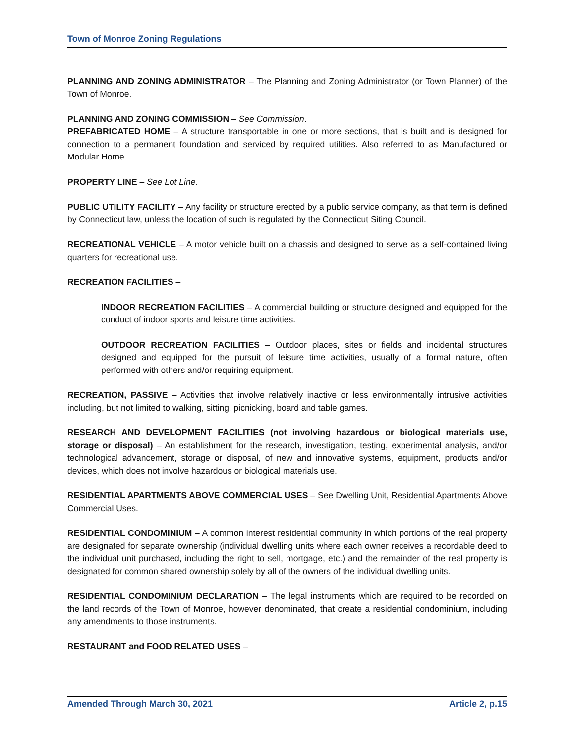Town of Monroe Zoning Regulations
PLANNING AND ZONING ADMINISTRATOR – The Planning and Zoning Administrator (or Town Planner) of the Town of Monroe.
PLANNING AND ZONING COMMISSION – See Commission.
PREFABRICATED HOME – A structure transportable in one or more sections, that is built and is designed for connection to a permanent foundation and serviced by required utilities. Also referred to as Manufactured or Modular Home.
PROPERTY LINE – See Lot Line.
PUBLIC UTILITY FACILITY – Any facility or structure erected by a public service company, as that term is defined by Connecticut law, unless the location of such is regulated by the Connecticut Siting Council.
RECREATIONAL VEHICLE – A motor vehicle built on a chassis and designed to serve as a self-contained living quarters for recreational use.
RECREATION FACILITIES –
INDOOR RECREATION FACILITIES – A commercial building or structure designed and equipped for the conduct of indoor sports and leisure time activities.
OUTDOOR RECREATION FACILITIES – Outdoor places, sites or fields and incidental structures designed and equipped for the pursuit of leisure time activities, usually of a formal nature, often performed with others and/or requiring equipment.
RECREATION, PASSIVE – Activities that involve relatively inactive or less environmentally intrusive activities including, but not limited to walking, sitting, picnicking, board and table games.
RESEARCH AND DEVELOPMENT FACILITIES (not involving hazardous or biological materials use, storage or disposal) – An establishment for the research, investigation, testing, experimental analysis, and/or technological advancement, storage or disposal, of new and innovative systems, equipment, products and/or devices, which does not involve hazardous or biological materials use.
RESIDENTIAL APARTMENTS ABOVE COMMERCIAL USES – See Dwelling Unit, Residential Apartments Above Commercial Uses.
RESIDENTIAL CONDOMINIUM – A common interest residential community in which portions of the real property are designated for separate ownership (individual dwelling units where each owner receives a recordable deed to the individual unit purchased, including the right to sell, mortgage, etc.) and the remainder of the real property is designated for common shared ownership solely by all of the owners of the individual dwelling units.
RESIDENTIAL CONDOMINIUM DECLARATION – The legal instruments which are required to be recorded on the land records of the Town of Monroe, however denominated, that create a residential condominium, including any amendments to those instruments.
RESTAURANT and FOOD RELATED USES –
Amended Through March 30, 2021 Article 2, p.15